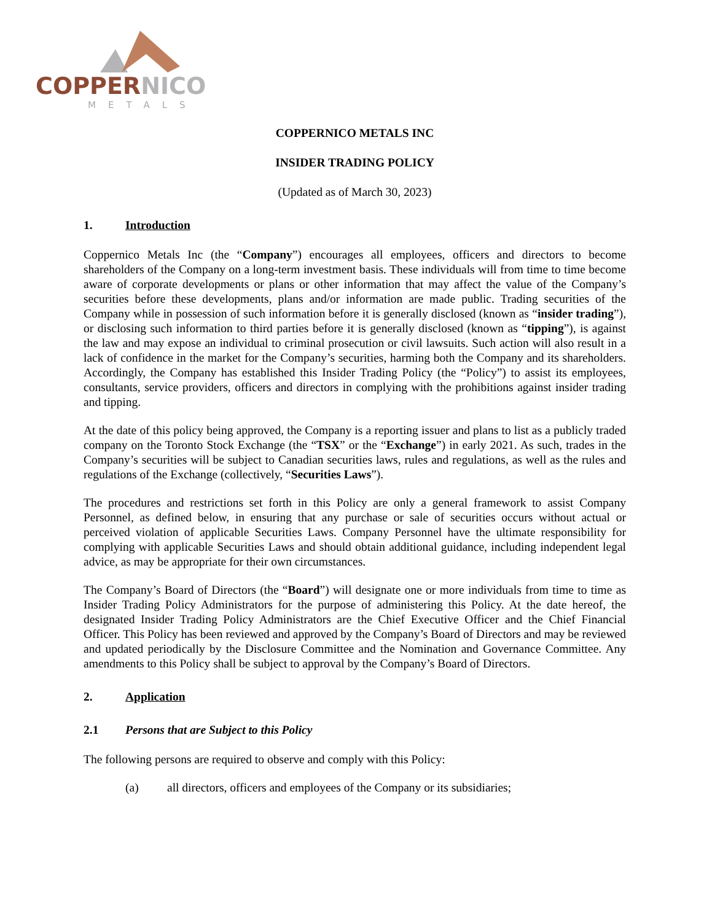COPPERNICO
METALS
COPPERNICO METALS INC
INSIDER TRADING POLICY
(Updated as of March 30, 2023)
1. Introduction
Coppernico Metals Inc (the “Company”) encourages all employees, officers and directors to become shareholders of the Company on a long-term investment basis. These individuals will from time to time become aware of corporate developments or plans or other information that may affect the value of the Company’s securities before these developments, plans and/or information are made public. Trading securities of the Company while in possession of such information before it is generally disclosed (known as “insider trading”), or disclosing such information to third parties before it is generally disclosed (known as “tipping”), is against the law and may expose an individual to criminal prosecution or civil lawsuits. Such action will also result in a lack of confidence in the market for the Company’s securities, harming both the Company and its shareholders. Accordingly, the Company has established this Insider Trading Policy (the “Policy”) to assist its employees, consultants, service providers, officers and directors in complying with the prohibitions against insider trading and tipping.
At the date of this policy being approved, the Company is a reporting issuer and plans to list as a publicly traded company on the Toronto Stock Exchange (the “TSX” or the “Exchange”) in early 2021. As such, trades in the Company’s securities will be subject to Canadian securities laws, rules and regulations, as well as the rules and regulations of the Exchange (collectively, “Securities Laws”).
The procedures and restrictions set forth in this Policy are only a general framework to assist Company Personnel, as defined below, in ensuring that any purchase or sale of securities occurs without actual or perceived violation of applicable Securities Laws. Company Personnel have the ultimate responsibility for complying with applicable Securities Laws and should obtain additional guidance, including independent legal advice, as may be appropriate for their own circumstances.
The Company’s Board of Directors (the “Board”) will designate one or more individuals from time to time as Insider Trading Policy Administrators for the purpose of administering this Policy. At the date hereof, the designated Insider Trading Policy Administrators are the Chief Executive Officer and the Chief Financial Officer. This Policy has been reviewed and approved by the Company’s Board of Directors and may be reviewed and updated periodically by the Disclosure Committee and the Nomination and Governance Committee. Any amendments to this Policy shall be subject to approval by the Company’s Board of Directors.
2. Application
2.1 Persons that are Subject to this Policy
The following persons are required to observe and comply with this Policy:
(a) all directors, officers and employees of the Company or its subsidiaries;